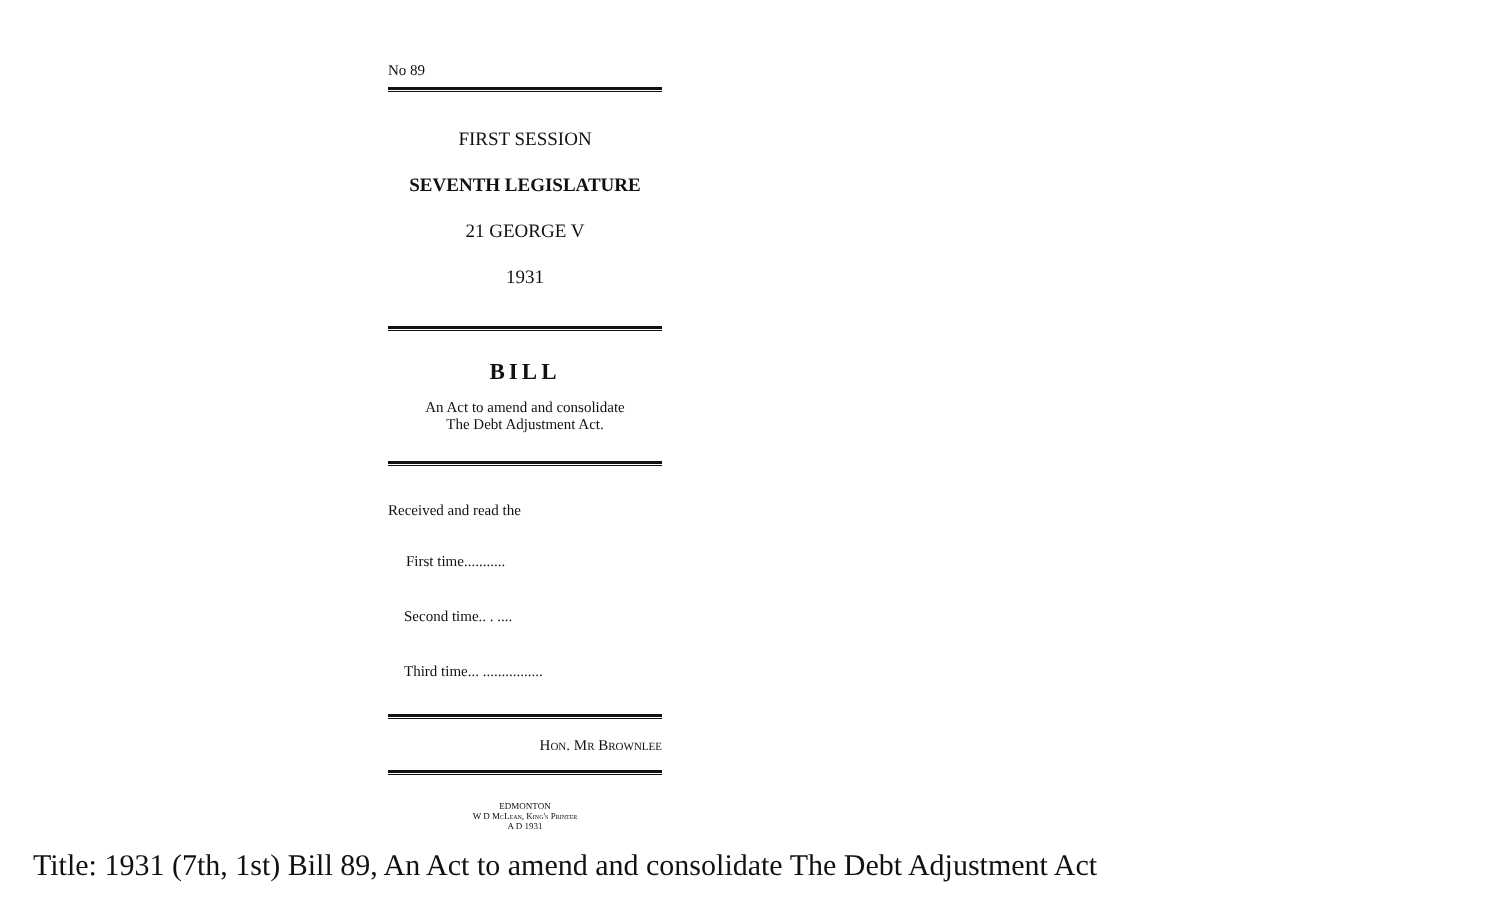No 89
FIRST SESSION
SEVENTH LEGISLATURE
21 GEORGE V
1931
BILL
An Act to amend and consolidate
The Debt Adjustment Act.
Received and read the
First time...........
Second time.. . ....
Third time... ................
Hon. Mr Brownlee
EDMONTON
W D McLean, King's Printer
A D 1931
Title: 1931 (7th, 1st) Bill 89, An Act to amend and consolidate The Debt Adjustment Act